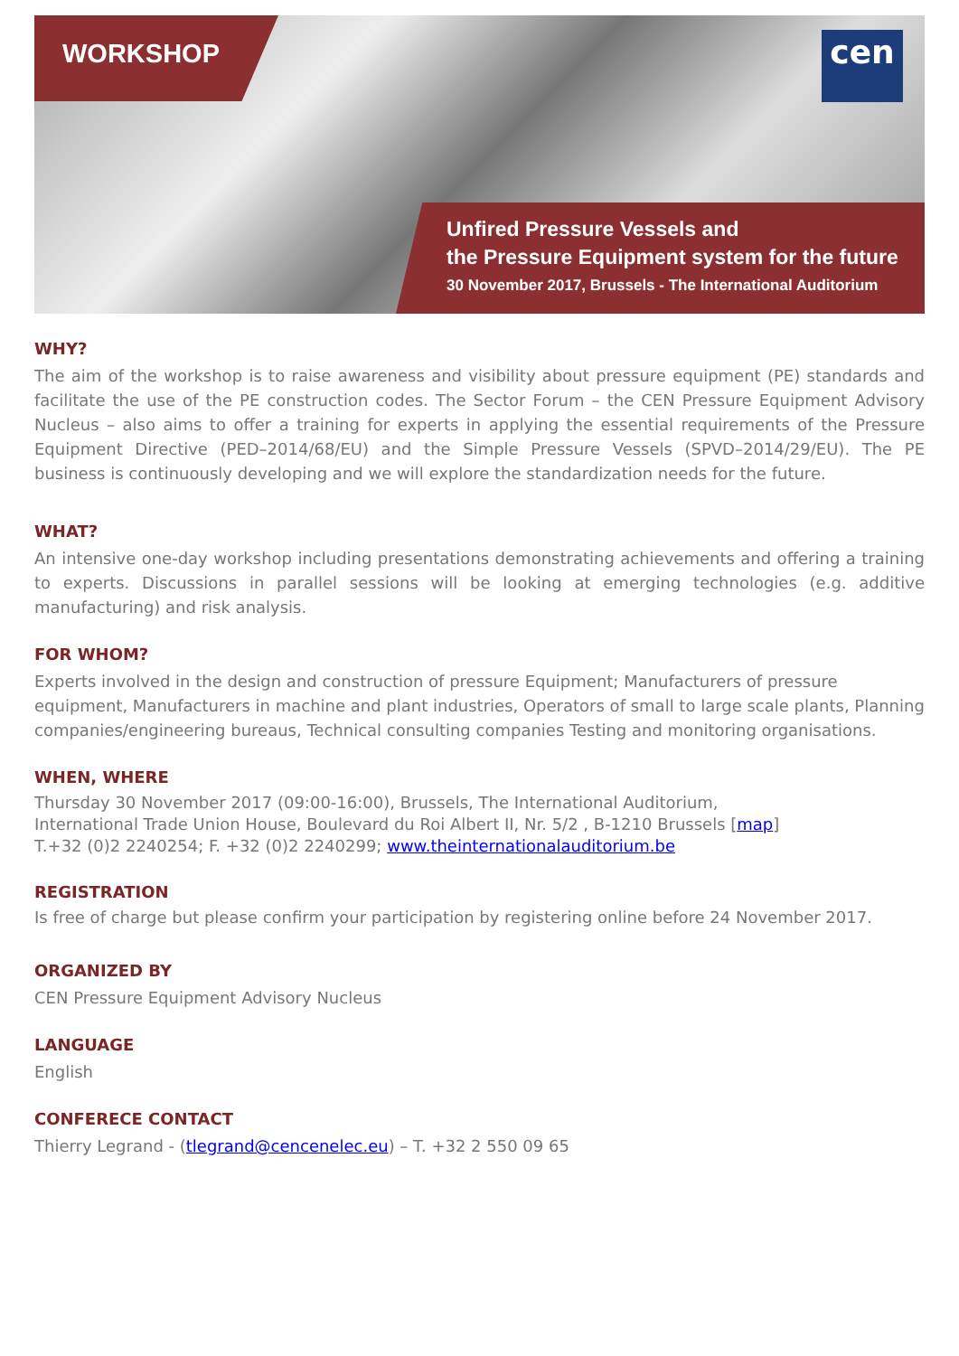WORKSHOP
cen
Unfired Pressure Vessels and
the Pressure Equipment system for the future
30 November 2017, Brussels - The International Auditorium
WHY?
The aim of the workshop is to raise awareness and visibility about pressure equipment (PE) standards and facilitate the use of the PE construction codes. The Sector Forum – the CEN Pressure Equipment Advisory Nucleus – also aims to offer a training for experts in applying the essential requirements of the Pressure Equipment Directive (PED–2014/68/EU) and the Simple Pressure Vessels (SPVD–2014/29/EU). The PE business is continuously developing and we will explore the standardization needs for the future.
WHAT?
An intensive one-day workshop including presentations demonstrating achievements and offering a training to experts. Discussions in parallel sessions will be looking at emerging technologies (e.g. additive manufacturing) and risk analysis.
FOR WHOM?
Experts involved in the design and construction of pressure Equipment; Manufacturers of pressure equipment, Manufacturers in machine and plant industries, Operators of small to large scale plants, Planning companies/engineering bureaus, Technical consulting companies Testing and monitoring organisations.
WHEN, WHERE
Thursday 30 November 2017 (09:00-16:00), Brussels, The International Auditorium,
International Trade Union House, Boulevard du Roi Albert II, Nr. 5/2 , B-1210 Brussels [map]
T.+32 (0)2 2240254; F. +32 (0)2 2240299; www.theinternationalauditorium.be
REGISTRATION
Is free of charge but please confirm your participation by registering online before 24 November 2017.
ORGANIZED BY
CEN Pressure Equipment Advisory Nucleus
LANGUAGE
English
CONFERECE CONTACT
Thierry Legrand - (tlegrand@cencenelec.eu) – T. +32 2 550 09 65